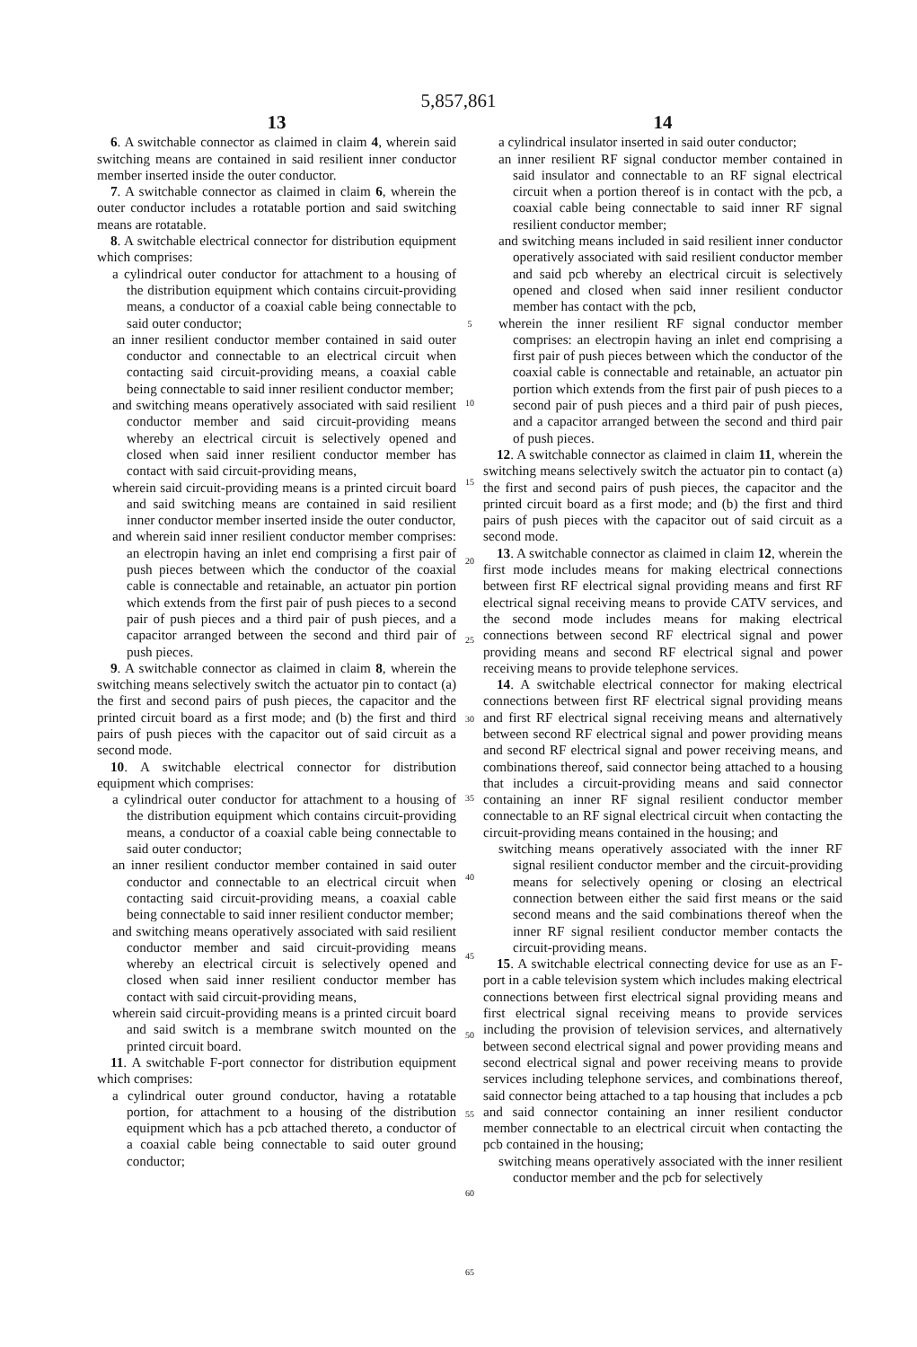5,857,861
13
6. A switchable connector as claimed in claim 4, wherein said switching means are contained in said resilient inner conductor member inserted inside the outer conductor.
7. A switchable connector as claimed in claim 6, wherein the outer conductor includes a rotatable portion and said switching means are rotatable.
8. A switchable electrical connector for distribution equipment which comprises:
a cylindrical outer conductor for attachment to a housing of the distribution equipment which contains circuit-providing means, a conductor of a coaxial cable being connectable to said outer conductor;
an inner resilient conductor member contained in said outer conductor and connectable to an electrical circuit when contacting said circuit-providing means, a coaxial cable being connectable to said inner resilient conductor member;
and switching means operatively associated with said resilient conductor member and said circuit-providing means whereby an electrical circuit is selectively opened and closed when said inner resilient conductor member has contact with said circuit-providing means,
wherein said circuit-providing means is a printed circuit board and said switching means are contained in said resilient inner conductor member inserted inside the outer conductor,
and wherein said inner resilient conductor member comprises: an electropin having an inlet end comprising a first pair of push pieces between which the conductor of the coaxial cable is connectable and retainable, an actuator pin portion which extends from the first pair of push pieces to a second pair of push pieces and a third pair of push pieces, and a capacitor arranged between the second and third pair of push pieces.
9. A switchable connector as claimed in claim 8, wherein the switching means selectively switch the actuator pin to contact (a) the first and second pairs of push pieces, the capacitor and the printed circuit board as a first mode; and (b) the first and third pairs of push pieces with the capacitor out of said circuit as a second mode.
10. A switchable electrical connector for distribution equipment which comprises:
a cylindrical outer conductor for attachment to a housing of the distribution equipment which contains circuit-providing means, a conductor of a coaxial cable being connectable to said outer conductor;
an inner resilient conductor member contained in said outer conductor and connectable to an electrical circuit when contacting said circuit-providing means, a coaxial cable being connectable to said inner resilient conductor member;
and switching means operatively associated with said resilient conductor member and said circuit-providing means whereby an electrical circuit is selectively opened and closed when said inner resilient conductor member has contact with said circuit-providing means,
wherein said circuit-providing means is a printed circuit board and said switch is a membrane switch mounted on the printed circuit board.
11. A switchable F-port connector for distribution equipment which comprises:
a cylindrical outer ground conductor, having a rotatable portion, for attachment to a housing of the distribution equipment which has a pcb attached thereto, a conductor of a coaxial cable being connectable to said outer ground conductor;
5
10
15
20
25
30
35
40
45
50
55
60
65
14
a cylindrical insulator inserted in said outer conductor;
an inner resilient RF signal conductor member contained in said insulator and connectable to an RF signal electrical circuit when a portion thereof is in contact with the pcb, a coaxial cable being connectable to said inner RF signal resilient conductor member;
and switching means included in said resilient inner conductor operatively associated with said resilient conductor member and said pcb whereby an electrical circuit is selectively opened and closed when said inner resilient conductor member has contact with the pcb,
wherein the inner resilient RF signal conductor member comprises: an electropin having an inlet end comprising a first pair of push pieces between which the conductor of the coaxial cable is connectable and retainable, an actuator pin portion which extends from the first pair of push pieces to a second pair of push pieces and a third pair of push pieces, and a capacitor arranged between the second and third pair of push pieces.
12. A switchable connector as claimed in claim 11, wherein the switching means selectively switch the actuator pin to contact (a) the first and second pairs of push pieces, the capacitor and the printed circuit board as a first mode; and (b) the first and third pairs of push pieces with the capacitor out of said circuit as a second mode.
13. A switchable connector as claimed in claim 12, wherein the first mode includes means for making electrical connections between first RF electrical signal providing means and first RF electrical signal receiving means to provide CATV services, and the second mode includes means for making electrical connections between second RF electrical signal and power providing means and second RF electrical signal and power receiving means to provide telephone services.
14. A switchable electrical connector for making electrical connections between first RF electrical signal providing means and first RF electrical signal receiving means and alternatively between second RF electrical signal and power providing means and second RF electrical signal and power receiving means, and combinations thereof, said connector being attached to a housing that includes a circuit-providing means and said connector containing an inner RF signal resilient conductor member connectable to an RF signal electrical circuit when contacting the circuit-providing means contained in the housing; and
switching means operatively associated with the inner RF signal resilient conductor member and the circuit-providing means for selectively opening or closing an electrical connection between either the said first means or the said second means and the said combinations thereof when the inner RF signal resilient conductor member contacts the circuit-providing means.
15. A switchable electrical connecting device for use as an F-port in a cable television system which includes making electrical connections between first electrical signal providing means and first electrical signal receiving means to provide services including the provision of television services, and alternatively between second electrical signal and power providing means and second electrical signal and power receiving means to provide services including telephone services, and combinations thereof, said connector being attached to a tap housing that includes a pcb and said connector containing an inner resilient conductor member connectable to an electrical circuit when contacting the pcb contained in the housing;
switching means operatively associated with the inner resilient conductor member and the pcb for selectively